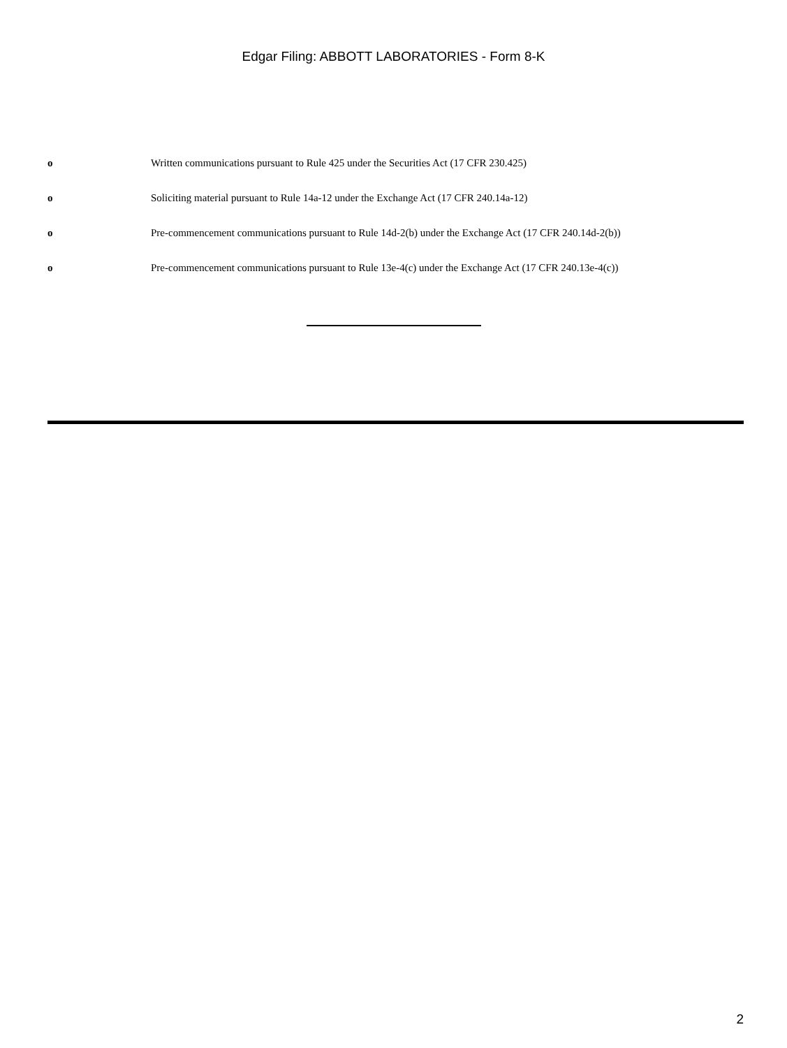Edgar Filing: ABBOTT LABORATORIES - Form 8-K
o Written communications pursuant to Rule 425 under the Securities Act (17 CFR 230.425)
o Soliciting material pursuant to Rule 14a-12 under the Exchange Act (17 CFR 240.14a-12)
o Pre-commencement communications pursuant to Rule 14d-2(b) under the Exchange Act (17 CFR 240.14d-2(b))
o Pre-commencement communications pursuant to Rule 13e-4(c) under the Exchange Act (17 CFR 240.13e-4(c))
2